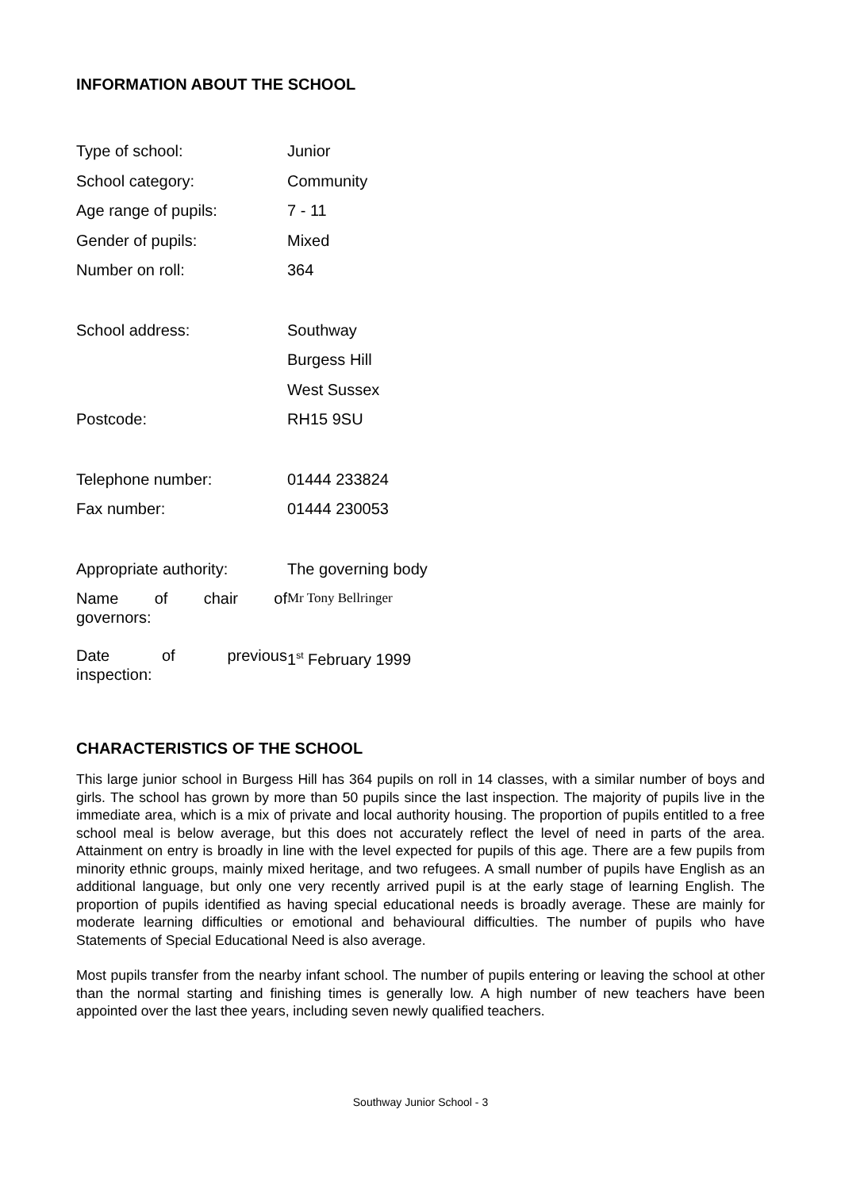INFORMATION ABOUT THE SCHOOL
| Type of school: | Junior |
| School category: | Community |
| Age range of pupils: | 7 - 11 |
| Gender of pupils: | Mixed |
| Number on roll: | 364 |
| School address: | Southway |
| | Burgess Hill |
| | West Sussex |
| Postcode: | RH15 9SU |
| Telephone number: | 01444 233824 |
| Fax number: | 01444 230053 |
| Appropriate authority: | The governing body |
| Name of chair of governors: | Mr Tony Bellringer |
| Date of previous inspection: | 1<sup>st</sup> February 1999 |
CHARACTERISTICS OF THE SCHOOL
This large junior school in Burgess Hill has 364 pupils on roll in 14 classes, with a similar number of boys and girls. The school has grown by more than 50 pupils since the last inspection. The majority of pupils live in the immediate area, which is a mix of private and local authority housing. The proportion of pupils entitled to a free school meal is below average, but this does not accurately reflect the level of need in parts of the area. Attainment on entry is broadly in line with the level expected for pupils of this age. There are a few pupils from minority ethnic groups, mainly mixed heritage, and two refugees. A small number of pupils have English as an additional language, but only one very recently arrived pupil is at the early stage of learning English. The proportion of pupils identified as having special educational needs is broadly average. These are mainly for moderate learning difficulties or emotional and behavioural difficulties. The number of pupils who have Statements of Special Educational Need is also average.
Most pupils transfer from the nearby infant school. The number of pupils entering or leaving the school at other than the normal starting and finishing times is generally low. A high number of new teachers have been appointed over the last thee years, including seven newly qualified teachers.
Southway Junior School - 3